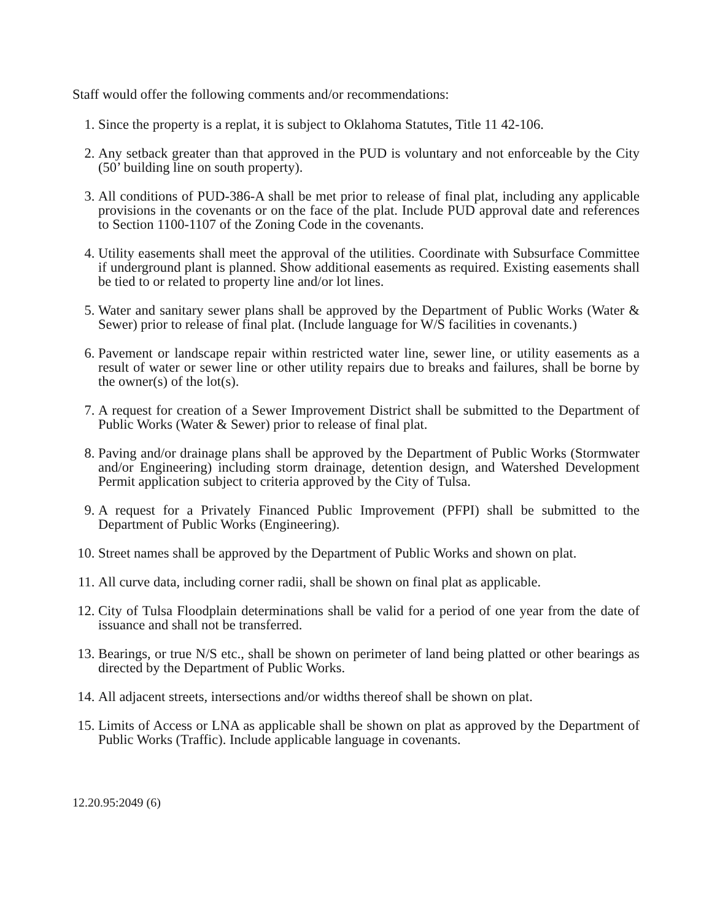Staff would offer the following comments and/or recommendations:
1. Since the property is a replat, it is subject to Oklahoma Statutes, Title 11 42-106.
2. Any setback greater than that approved in the PUD is voluntary and not enforceable by the City (50’ building line on south property).
3. All conditions of PUD-386-A shall be met prior to release of final plat, including any applicable provisions in the covenants or on the face of the plat. Include PUD approval date and references to Section 1100-1107 of the Zoning Code in the covenants.
4. Utility easements shall meet the approval of the utilities. Coordinate with Subsurface Committee if underground plant is planned. Show additional easements as required. Existing easements shall be tied to or related to property line and/or lot lines.
5. Water and sanitary sewer plans shall be approved by the Department of Public Works (Water & Sewer) prior to release of final plat. (Include language for W/S facilities in covenants.)
6. Pavement or landscape repair within restricted water line, sewer line, or utility easements as a result of water or sewer line or other utility repairs due to breaks and failures, shall be borne by the owner(s) of the lot(s).
7. A request for creation of a Sewer Improvement District shall be submitted to the Department of Public Works (Water & Sewer) prior to release of final plat.
8. Paving and/or drainage plans shall be approved by the Department of Public Works (Stormwater and/or Engineering) including storm drainage, detention design, and Watershed Development Permit application subject to criteria approved by the City of Tulsa.
9. A request for a Privately Financed Public Improvement (PFPI) shall be submitted to the Department of Public Works (Engineering).
10. Street names shall be approved by the Department of Public Works and shown on plat.
11. All curve data, including corner radii, shall be shown on final plat as applicable.
12. City of Tulsa Floodplain determinations shall be valid for a period of one year from the date of issuance and shall not be transferred.
13. Bearings, or true N/S etc., shall be shown on perimeter of land being platted or other bearings as directed by the Department of Public Works.
14. All adjacent streets, intersections and/or widths thereof shall be shown on plat.
15. Limits of Access or LNA as applicable shall be shown on plat as approved by the Department of Public Works (Traffic). Include applicable language in covenants.
12.20.95:2049 (6)